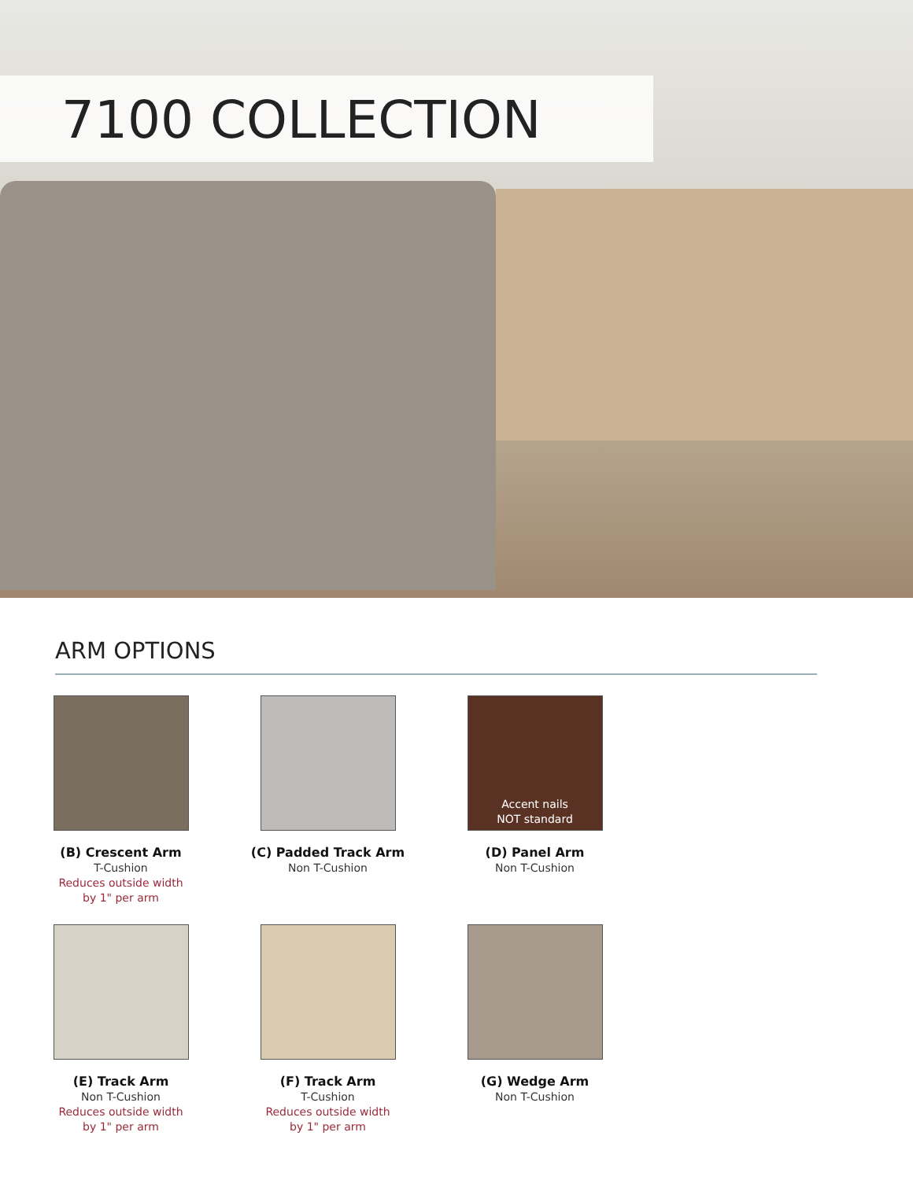7100 COLLECTION
ARM OPTIONS
(B) Crescent Arm
T-Cushion
Reduces outside width
by 1" per arm
(C) Padded Track Arm
Non T-Cushion
Accent nails
NOT standard
(D) Panel Arm
Non T-Cushion
(E) Track Arm
Non T-Cushion
Reduces outside width
by 1" per arm
(F) Track Arm
T-Cushion
Reduces outside width
by 1" per arm
(G) Wedge Arm
Non T-Cushion